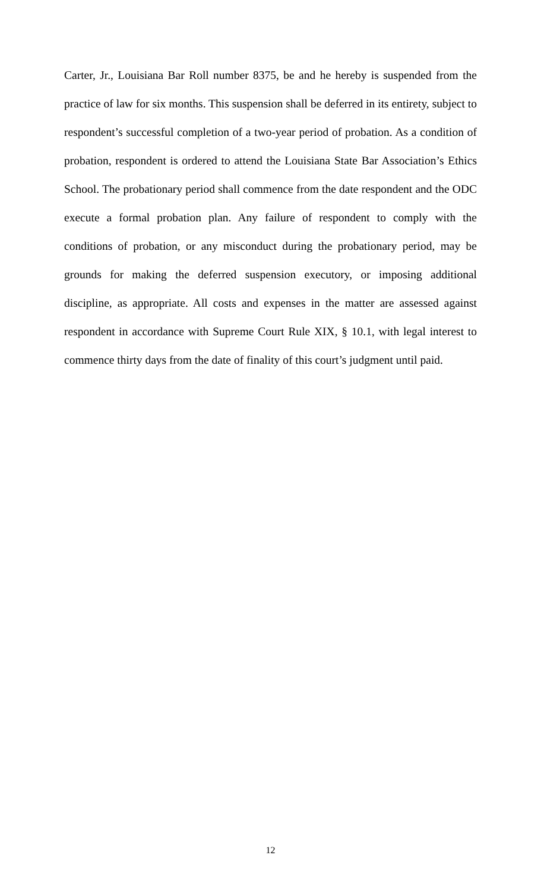Carter, Jr., Louisiana Bar Roll number 8375, be and he hereby is suspended from the practice of law for six months. This suspension shall be deferred in its entirety, subject to respondent’s successful completion of a two-year period of probation. As a condition of probation, respondent is ordered to attend the Louisiana State Bar Association’s Ethics School. The probationary period shall commence from the date respondent and the ODC execute a formal probation plan. Any failure of respondent to comply with the conditions of probation, or any misconduct during the probationary period, may be grounds for making the deferred suspension executory, or imposing additional discipline, as appropriate. All costs and expenses in the matter are assessed against respondent in accordance with Supreme Court Rule XIX, § 10.1, with legal interest to commence thirty days from the date of finality of this court’s judgment until paid.
12